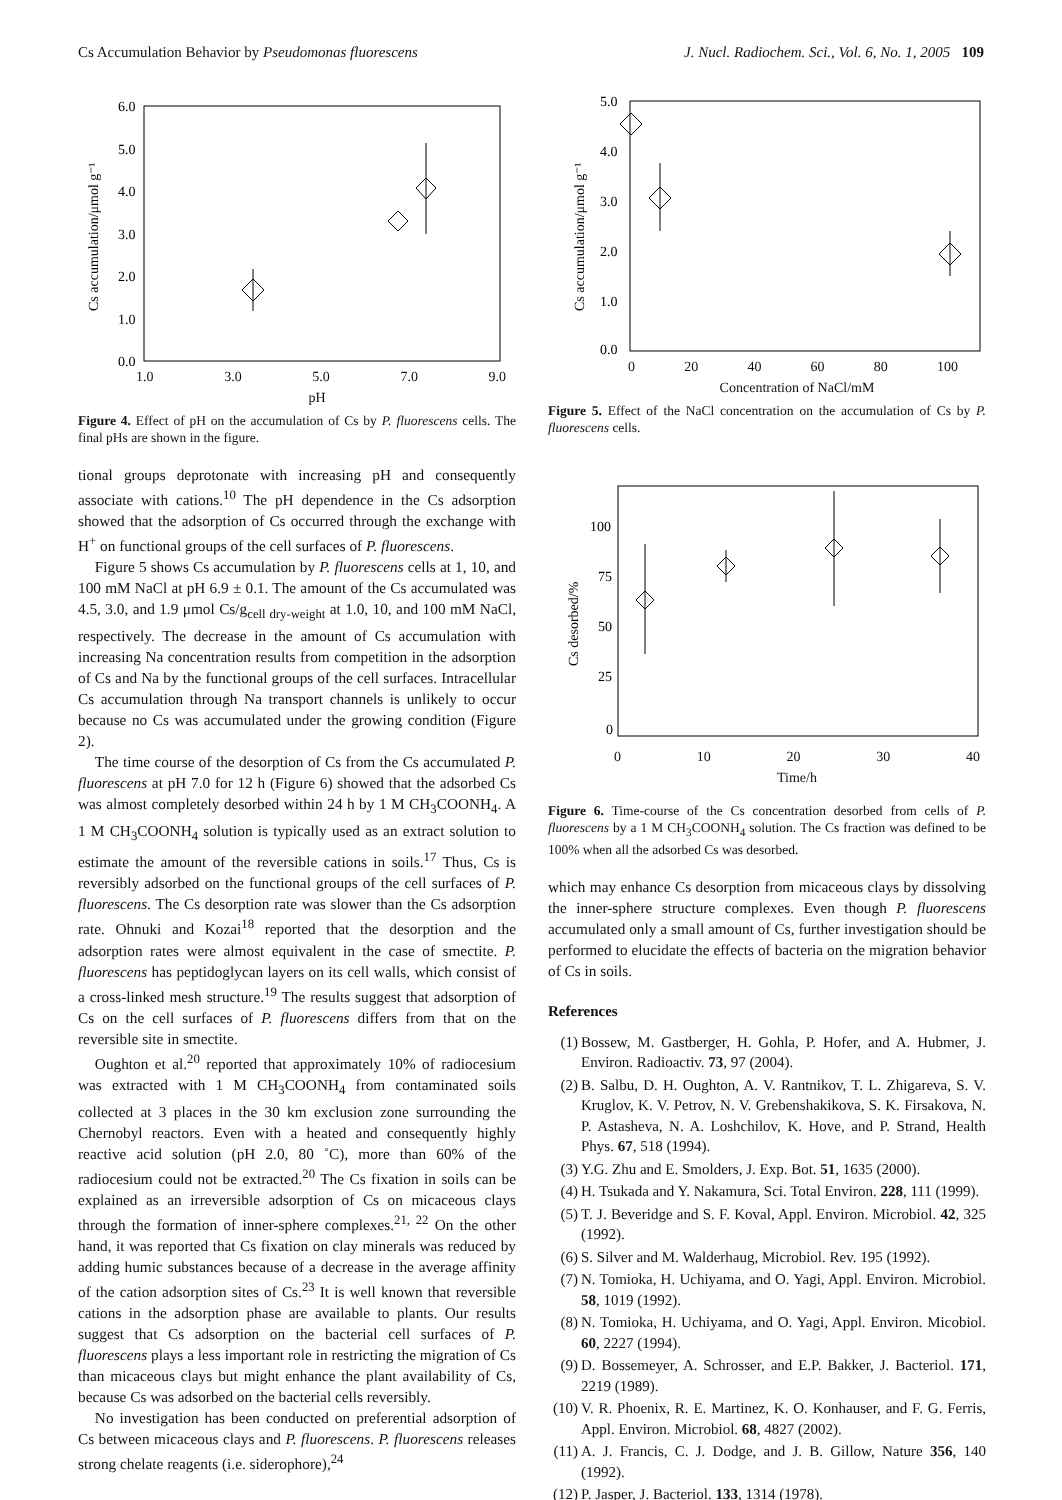Cs Accumulation Behavior by Pseudomonas fluorescens J. Nucl. Radiochem. Sci., Vol. 6, No. 1, 2005 109
6.0
5.0
4.0
3.0
2.0
1.0
0.0
Cs accumulation/μmol g⁻¹
1.0 3.0 5.0 7.0 9.0
pH
Figure 4. Effect of pH on the accumulation of Cs by P. fluorescens cells. The final pHs are shown in the figure.
tional groups deprotonate with increasing pH and consequently associate with cations.<sup>10</sup> The pH dependence in the Cs adsorption showed that the adsorption of Cs occurred through the exchange with H<sup>+</sup> on functional groups of the cell surfaces of P. fluorescens.
Figure 5 shows Cs accumulation by P. fluorescens cells at 1, 10, and 100 mM NaCl at pH 6.9 ± 0.1. The amount of the Cs accumulated was 4.5, 3.0, and 1.9 μmol Cs/g<sub>cell dry-weight</sub> at 1.0, 10, and 100 mM NaCl, respectively. The decrease in the amount of Cs accumulation with increasing Na concentration results from competition in the adsorption of Cs and Na by the functional groups of the cell surfaces. Intracellular Cs accumulation through Na transport channels is unlikely to occur because no Cs was accumulated under the growing condition (Figure 2).
The time course of the desorption of Cs from the Cs accumulated P. fluorescens at pH 7.0 for 12 h (Figure 6) showed that the adsorbed Cs was almost completely desorbed within 24 h by 1 M CH<sub>3</sub>COONH<sub>4</sub>. A 1 M CH<sub>3</sub>COONH<sub>4</sub> solution is typically used as an extract solution to estimate the amount of the reversible cations in soils.<sup>17</sup> Thus, Cs is reversibly adsorbed on the functional groups of the cell surfaces of P. fluorescens. The Cs desorption rate was slower than the Cs adsorption rate. Ohnuki and Kozai<sup>18</sup> reported that the desorption and the adsorption rates were almost equivalent in the case of smectite. P. fluorescens has peptidoglycan layers on its cell walls, which consist of a cross-linked mesh structure.<sup>19</sup> The results suggest that adsorption of Cs on the cell surfaces of P. fluorescens differs from that on the reversible site in smectite.
Oughton et al.<sup>20</sup> reported that approximately 10% of radiocesium was extracted with 1 M CH<sub>3</sub>COONH<sub>4</sub> from contaminated soils collected at 3 places in the 30 km exclusion zone surrounding the Chernobyl reactors. Even with a heated and consequently highly reactive acid solution (pH 2.0, 80 ˚C), more than 60% of the radiocesium could not be extracted.<sup>20</sup> The Cs fixation in soils can be explained as an irreversible adsorption of Cs on micaceous clays through the formation of inner-sphere complexes.<sup>21, 22</sup> On the other hand, it was reported that Cs fixation on clay minerals was reduced by adding humic substances because of a decrease in the average affinity of the cation adsorption sites of Cs.<sup>23</sup> It is well known that reversible cations in the adsorption phase are available to plants. Our results suggest that Cs adsorption on the bacterial cell surfaces of P. fluorescens plays a less important role in restricting the migration of Cs than micaceous clays but might enhance the plant availability of Cs, because Cs was adsorbed on the bacterial cells reversibly.
No investigation has been conducted on preferential adsorption of Cs between micaceous clays and P. fluorescens. P. fluorescens releases strong chelate reagents (i.e. siderophore),<sup>24</sup>
5.0
4.0
3.0
2.0
1.0
0.0
Cs accumulation/μmol g⁻¹
0 20 40 60 80 100
Concentration of NaCl/mM
Figure 5. Effect of the NaCl concentration on the accumulation of Cs by P. fluorescens cells.
100
75
50
25
0
Cs desorbed/%
0 10 20 30 40
Time/h
Figure 6. Time-course of the Cs concentration desorbed from cells of P. fluorescens by a 1 M CH<sub>3</sub>COONH<sub>4</sub> solution. The Cs fraction was defined to be 100% when all the adsorbed Cs was desorbed.
which may enhance Cs desorption from micaceous clays by dissolving the inner-sphere structure complexes. Even though P. fluorescens accumulated only a small amount of Cs, further investigation should be performed to elucidate the effects of bacteria on the migration behavior of Cs in soils.
References
(1) Bossew, M. Gastberger, H. Gohla, P. Hofer, and A. Hubmer, J. Environ. Radioactiv. 73, 97 (2004).
(2) B. Salbu, D. H. Oughton, A. V. Rantnikov, T. L. Zhigareva, S. V. Kruglov, K. V. Petrov, N. V. Grebenshakikova, S. K. Firsakova, N. P. Astasheva, N. A. Loshchilov, K. Hove, and P. Strand, Health Phys. 67, 518 (1994).
(3) Y.G. Zhu and E. Smolders, J. Exp. Bot. 51, 1635 (2000).
(4) H. Tsukada and Y. Nakamura, Sci. Total Environ. 228, 111 (1999).
(5) T. J. Beveridge and S. F. Koval, Appl. Environ. Microbiol. 42, 325 (1992).
(6) S. Silver and M. Walderhaug, Microbiol. Rev. 195 (1992).
(7) N. Tomioka, H. Uchiyama, and O. Yagi, Appl. Environ. Microbiol. 58, 1019 (1992).
(8) N. Tomioka, H. Uchiyama, and O. Yagi, Appl. Environ. Micobiol. 60, 2227 (1994).
(9) D. Bossemeyer, A. Schrosser, and E.P. Bakker, J. Bacteriol. 171, 2219 (1989).
(10) V. R. Phoenix, R. E. Martinez, K. O. Konhauser, and F. G. Ferris, Appl. Environ. Microbiol. 68, 4827 (2002).
(11) A. J. Francis, C. J. Dodge, and J. B. Gillow, Nature 356, 140 (1992).
(12) P. Jasper, J. Bacteriol. 133, 1314 (1978).